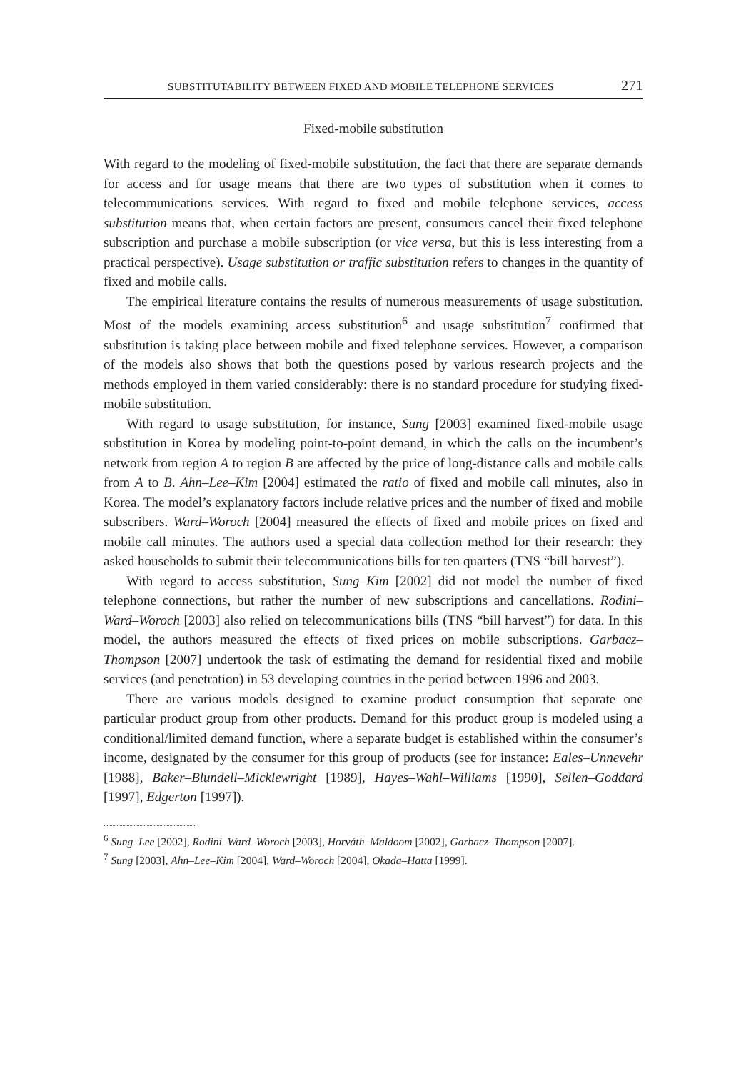SUBSTITUTABILITY BETWEEN FIXED AND MOBILE TELEPHONE SERVICES 271
Fixed-mobile substitution
With regard to the modeling of fixed-mobile substitution, the fact that there are separate demands for access and for usage means that there are two types of substitution when it comes to telecommunications services. With regard to fixed and mobile telephone services, access substitution means that, when certain factors are present, consumers cancel their fixed telephone subscription and purchase a mobile subscription (or vice versa, but this is less interesting from a practical perspective). Usage substitution or traffic substitution refers to changes in the quantity of fixed and mobile calls.
The empirical literature contains the results of numerous measurements of usage substitution. Most of the models examining access substitution<sup>6</sup> and usage substitution<sup>7</sup> confirmed that substitution is taking place between mobile and fixed telephone services. However, a comparison of the models also shows that both the questions posed by various research projects and the methods employed in them varied considerably: there is no standard procedure for studying fixed-mobile substitution.
With regard to usage substitution, for instance, Sung [2003] examined fixed-mobile usage substitution in Korea by modeling point-to-point demand, in which the calls on the incumbent’s network from region A to region B are affected by the price of long-distance calls and mobile calls from A to B. Ahn–Lee–Kim [2004] estimated the ratio of fixed and mobile call minutes, also in Korea. The model’s explanatory factors include relative prices and the number of fixed and mobile subscribers. Ward–Woroch [2004] measured the effects of fixed and mobile prices on fixed and mobile call minutes. The authors used a special data collection method for their research: they asked households to submit their telecommunications bills for ten quarters (TNS “bill harvest”).
With regard to access substitution, Sung–Kim [2002] did not model the number of fixed telephone connections, but rather the number of new subscriptions and cancellations. Rodini–Ward–Woroch [2003] also relied on telecommunications bills (TNS “bill harvest”) for data. In this model, the authors measured the effects of fixed prices on mobile subscriptions. Garbacz–Thompson [2007] undertook the task of estimating the demand for residential fixed and mobile services (and penetration) in 53 developing countries in the period between 1996 and 2003.
There are various models designed to examine product consumption that separate one particular product group from other products. Demand for this product group is modeled using a conditional/limited demand function, where a separate budget is established within the consumer’s income, designated by the consumer for this group of products (see for instance: Eales–Unnevehr [1988], Baker–Blundell–Micklewright [1989], Hayes–Wahl–Williams [1990], Sellen–Goddard [1997], Edgerton [1997]).
<sup>6</sup> Sung–Lee [2002], Rodini–Ward–Woroch [2003], Horváth–Maldoom [2002], Garbacz–Thompson [2007].
<sup>7</sup> Sung [2003], Ahn–Lee–Kim [2004], Ward–Woroch [2004], Okada–Hatta [1999].